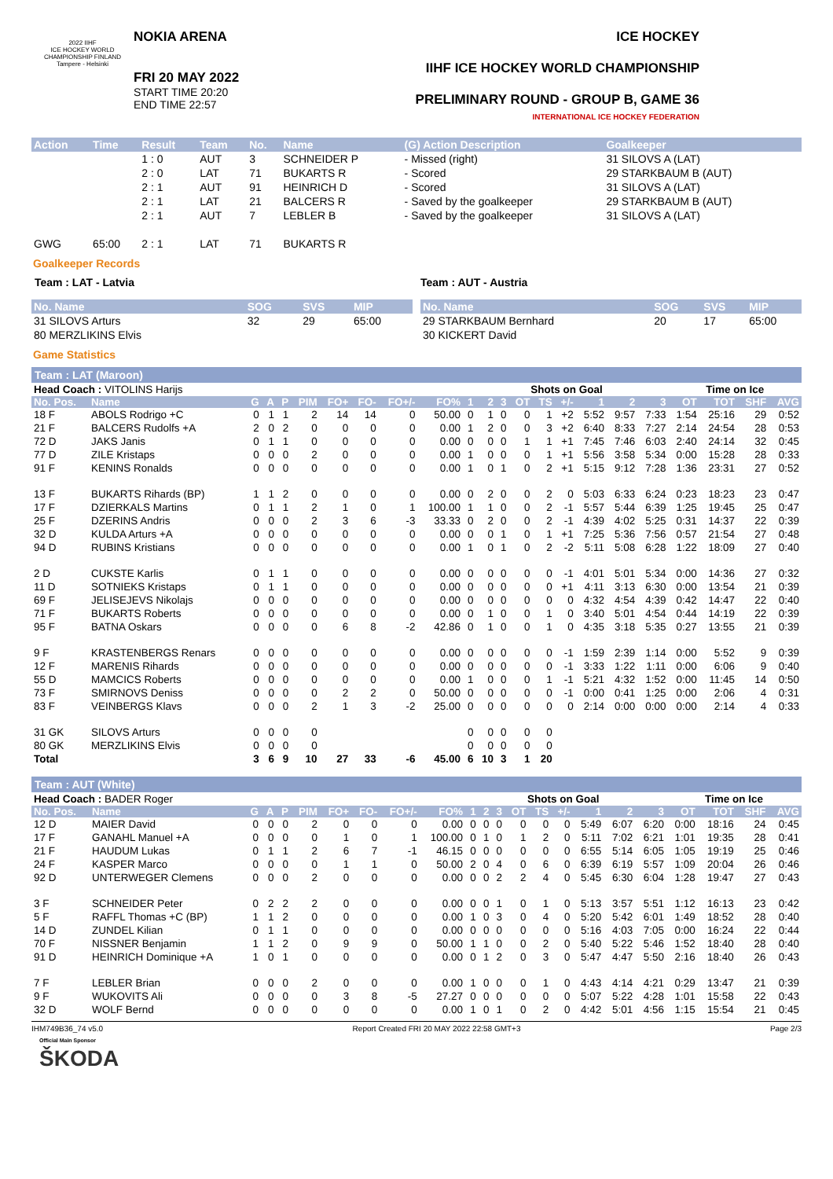2022 IIHF
ICE HOCKEY WORLD CHAMPIONSHIP FINLAND Tampere - Helsinki
NOKIA ARENA
FRI 20 MAY 2022
START TIME 20:20
END TIME 22:57
ICE HOCKEY
IIHF ICE HOCKEY WORLD CHAMPIONSHIP
PRELIMINARY ROUND - GROUP B, GAME 36
INTERNATIONAL ICE HOCKEY FEDERATION
| Action | Time | Result | Team | No. | Name | (G) Action Description | Goalkeeper |
| --- | --- | --- | --- | --- | --- | --- | --- |
| | | 1 : 0 | AUT | 3 | SCHNEIDER P | - Missed (right) | 31 SILOVS A (LAT) |
| | | 2 : 0 | LAT | 71 | BUKARTS R | - Scored | 29 STARKBAUM B (AUT) |
| | | 2 : 1 | AUT | 91 | HEINRICH D | - Scored | 31 SILOVS A (LAT) |
| | | 2 : 1 | LAT | 21 | BALCERS R | - Saved by the goalkeeper | 29 STARKBAUM B (AUT) |
| | | 2 : 1 | AUT | 7 | LEBLER B | - Saved by the goalkeeper | 31 SILOVS A (LAT) |
| GWG | 65:00 | 2 : 1 | LAT | 71 | BUKARTS R | | |
Goalkeeper Records
Team : LAT - Latvia
| No. Name | SOG | SVS | MIP |
| --- | --- | --- | --- |
| 31 SILOVS Arturs | 32 | 29 | 65:00 |
| 80 MERZLIKINS Elvis | | | |
Team : AUT - Austria
| No. Name | SOG | SVS | MIP |
| --- | --- | --- | --- |
| 29 STARKBAUM Bernhard | 20 | 17 | 65:00 |
| 30 KICKERT David | | | |
Game Statistics
Team : LAT (Maroon)
| Head Coach : VITOLINS Harijs | | | | | | | | | | | | Shots on Goal | | | | | | | Time on Ice | | | |
| No. Pos. | Name | G | A | P | PIM | FO+ | FO- | FO+/- | FO% | 1 | 2 | 3 | OT | TS | +/- | 1 | 2 | 3 | OT | TOT | SHF | AVG |
| 18 F | ABOLS Rodrigo +C | 0 | 1 | 1 | 2 | 14 | 14 | 0 | 50.00 | 0 | 1 | 0 | 0 | 1 | +2 | 5:52 | 9:57 | 7:33 | 1:54 | 25:16 | 29 | 0:52 |
| 21 F | BALCERS Rudolfs +A | 2 | 0 | 2 | 0 | 0 | 0 | 0 | 0.00 | 1 | 2 | 0 | 0 | 3 | +2 | 6:40 | 8:33 | 7:27 | 2:14 | 24:54 | 28 | 0:53 |
| 72 D | JAKS Janis | 0 | 1 | 1 | 0 | 0 | 0 | 0 | 0.00 | 0 | 0 | 0 | 1 | 1 | +1 | 7:45 | 7:46 | 6:03 | 2:40 | 24:14 | 32 | 0:45 |
| 77 D | ZILE Kristaps | 0 | 0 | 0 | 2 | 0 | 0 | 0 | 0.00 | 1 | 0 | 0 | 0 | 1 | +1 | 5:56 | 3:58 | 5:34 | 0:00 | 15:28 | 28 | 0:33 |
| 91 F | KENINS Ronalds | 0 | 0 | 0 | 0 | 0 | 0 | 0 | 0.00 | 1 | 0 | 1 | 0 | 2 | +1 | 5:15 | 9:12 | 7:28 | 1:36 | 23:31 | 27 | 0:52 |
| 13 F | BUKARTS Rihards (BP) | 1 | 1 | 2 | 0 | 0 | 0 | 0 | 0.00 | 0 | 2 | 0 | 0 | 2 | 0 | 5:03 | 6:33 | 6:24 | 0:23 | 18:23 | 23 | 0:47 |
| 17 F | DZIERKALS Martins | 0 | 1 | 1 | 2 | 1 | 0 | 1 | 100.00 | 1 | 1 | 0 | 0 | 2 | -1 | 5:57 | 5:44 | 6:39 | 1:25 | 19:45 | 25 | 0:47 |
| 25 F | DZERINS Andris | 0 | 0 | 0 | 2 | 3 | 6 | -3 | 33.33 | 0 | 2 | 0 | 0 | 2 | -1 | 4:39 | 4:02 | 5:25 | 0:31 | 14:37 | 22 | 0:39 |
| 32 D | KULDA Arturs +A | 0 | 0 | 0 | 0 | 0 | 0 | 0 | 0.00 | 0 | 0 | 1 | 0 | 1 | +1 | 7:25 | 5:36 | 7:56 | 0:57 | 21:54 | 27 | 0:48 |
| 94 D | RUBINS Kristians | 0 | 0 | 0 | 0 | 0 | 0 | 0 | 0.00 | 1 | 0 | 1 | 0 | 2 | -2 | 5:11 | 5:08 | 6:28 | 1:22 | 18:09 | 27 | 0:40 |
| 2 D | CUKSTE Karlis | 0 | 1 | 1 | 0 | 0 | 0 | 0 | 0.00 | 0 | 0 | 0 | 0 | 0 | -1 | 4:01 | 5:01 | 5:34 | 0:00 | 14:36 | 27 | 0:32 |
| 11 D | SOTNIEKS Kristaps | 0 | 1 | 1 | 0 | 0 | 0 | 0 | 0.00 | 0 | 0 | 0 | 0 | 0 | +1 | 4:11 | 3:13 | 6:30 | 0:00 | 13:54 | 21 | 0:39 |
| 69 F | JELISEJEVS Nikolajs | 0 | 0 | 0 | 0 | 0 | 0 | 0 | 0.00 | 0 | 0 | 0 | 0 | 0 | 0 | 4:32 | 4:54 | 4:39 | 0:42 | 14:47 | 22 | 0:40 |
| 71 F | BUKARTS Roberts | 0 | 0 | 0 | 0 | 0 | 0 | 0 | 0.00 | 0 | 1 | 0 | 0 | 1 | 0 | 3:40 | 5:01 | 4:54 | 0:44 | 14:19 | 22 | 0:39 |
| 95 F | BATNA Oskars | 0 | 0 | 0 | 0 | 6 | 8 | -2 | 42.86 | 0 | 1 | 0 | 0 | 1 | 0 | 4:35 | 3:18 | 5:35 | 0:27 | 13:55 | 21 | 0:39 |
| 9 F | KRASTENBERGS Renars | 0 | 0 | 0 | 0 | 0 | 0 | 0 | 0.00 | 0 | 0 | 0 | 0 | 0 | -1 | 1:59 | 2:39 | 1:14 | 0:00 | 5:52 | 9 | 0:39 |
| 12 F | MARENIS Rihards | 0 | 0 | 0 | 0 | 0 | 0 | 0 | 0.00 | 0 | 0 | 0 | 0 | 0 | -1 | 3:33 | 1:22 | 1:11 | 0:00 | 6:06 | 9 | 0:40 |
| 55 D | MAMCICS Roberts | 0 | 0 | 0 | 0 | 0 | 0 | 0 | 0.00 | 1 | 0 | 0 | 0 | 1 | -1 | 5:21 | 4:32 | 1:52 | 0:00 | 11:45 | 14 | 0:50 |
| 73 F | SMIRNOVS Deniss | 0 | 0 | 0 | 0 | 2 | 2 | 0 | 50.00 | 0 | 0 | 0 | 0 | 0 | -1 | 0:00 | 0:41 | 1:25 | 0:00 | 2:06 | 4 | 0:31 |
| 83 F | VEINBERGS Klavs | 0 | 0 | 0 | 2 | 1 | 3 | -2 | 25.00 | 0 | 0 | 0 | 0 | 0 | 0 | 2:14 | 0:00 | 0:00 | 0:00 | 2:14 | 4 | 0:33 |
| 31 GK | SILOVS Arturs | 0 | 0 | 0 | 0 | | | | | 0 | 0 | 0 | 0 | 0 | | | | | | | | |
| 80 GK | MERZLIKINS Elvis | 0 | 0 | 0 | 0 | | | | | 0 | 0 | 0 | 0 | 0 | | | | | | | | |
| Total | | 3 | 6 | 9 | 10 | 27 | 33 | -6 | 45.00 | 6 | 10 | 3 | 1 | 20 | | | | | | | | |
Team : AUT (White)
| Head Coach : BADER Roger | | | | | | | | | | | | Shots on Goal | | | | | | | Time on Ice | | | |
| No. Pos. | Name | G | A | P | PIM | FO+ | FO- | FO+/- | FO% | 1 | 2 | 3 | OT | TS | +/- | 1 | 2 | 3 | OT | TOT | SHF | AVG |
| 12 D | MAIER David | 0 | 0 | 0 | 2 | 0 | 0 | 0 | 0.00 | 0 | 0 | 0 | 0 | 0 | 0 | 5:49 | 6:07 | 6:20 | 0:00 | 18:16 | 24 | 0:45 |
| 17 F | GANAHL Manuel +A | 0 | 0 | 0 | 0 | 1 | 0 | 1 | 100.00 | 0 | 1 | 0 | 1 | 2 | 0 | 5:11 | 7:02 | 6:21 | 1:01 | 19:35 | 28 | 0:41 |
| 21 F | HAUDUM Lukas | 0 | 1 | 1 | 2 | 6 | 7 | -1 | 46.15 | 0 | 0 | 0 | 0 | 0 | 0 | 6:55 | 5:14 | 6:05 | 1:05 | 19:19 | 25 | 0:46 |
| 24 F | KASPER Marco | 0 | 0 | 0 | 0 | 1 | 1 | 0 | 50.00 | 2 | 0 | 4 | 0 | 6 | 0 | 6:39 | 6:19 | 5:57 | 1:09 | 20:04 | 26 | 0:46 |
| 92 D | UNTERWEGER Clemens | 0 | 0 | 0 | 2 | 0 | 0 | 0 | 0.00 | 0 | 0 | 2 | 2 | 4 | 0 | 5:45 | 6:30 | 6:04 | 1:28 | 19:47 | 27 | 0:43 |
| 3 F | SCHNEIDER Peter | 0 | 2 | 2 | 2 | 0 | 0 | 0 | 0.00 | 0 | 0 | 1 | 0 | 1 | 0 | 5:13 | 3:57 | 5:51 | 1:12 | 16:13 | 23 | 0:42 |
| 5 F | RAFFL Thomas +C (BP) | 1 | 1 | 2 | 0 | 0 | 0 | 0 | 0.00 | 1 | 0 | 3 | 0 | 4 | 0 | 5:20 | 5:42 | 6:01 | 1:49 | 18:52 | 28 | 0:40 |
| 14 D | ZUNDEL Kilian | 0 | 1 | 1 | 0 | 0 | 0 | 0 | 0.00 | 0 | 0 | 0 | 0 | 0 | 0 | 5:16 | 4:03 | 7:05 | 0:00 | 16:24 | 22 | 0:44 |
| 70 F | NISSNER Benjamin | 1 | 1 | 2 | 0 | 9 | 9 | 0 | 50.00 | 1 | 1 | 0 | 0 | 2 | 0 | 5:40 | 5:22 | 5:46 | 1:52 | 18:40 | 28 | 0:40 |
| 91 D | HEINRICH Dominique +A | 1 | 0 | 1 | 0 | 0 | 0 | 0 | 0.00 | 0 | 1 | 2 | 0 | 3 | 0 | 5:47 | 4:47 | 5:50 | 2:16 | 18:40 | 26 | 0:43 |
| 7 F | LEBLER Brian | 0 | 0 | 0 | 2 | 0 | 0 | 0 | 0.00 | 1 | 0 | 0 | 0 | 1 | 0 | 4:43 | 4:14 | 4:21 | 0:29 | 13:47 | 21 | 0:39 |
| 9 F | WUKOVITS Ali | 0 | 0 | 0 | 0 | 3 | 8 | -5 | 27.27 | 0 | 0 | 0 | 0 | 0 | 0 | 5:07 | 5:22 | 4:28 | 1:01 | 15:58 | 22 | 0:43 |
| 32 D | WOLF Bernd | 0 | 0 | 0 | 0 | 0 | 0 | 0 | 0.00 | 1 | 0 | 1 | 0 | 2 | 0 | 4:42 | 5:01 | 4:56 | 1:15 | 15:54 | 21 | 0:45 |
IHM749B36_74 v5.0 Report Created FRI 20 MAY 2022 22:58 GMT+3 Page 2/3
Official Main Sponsor
ŠKODA